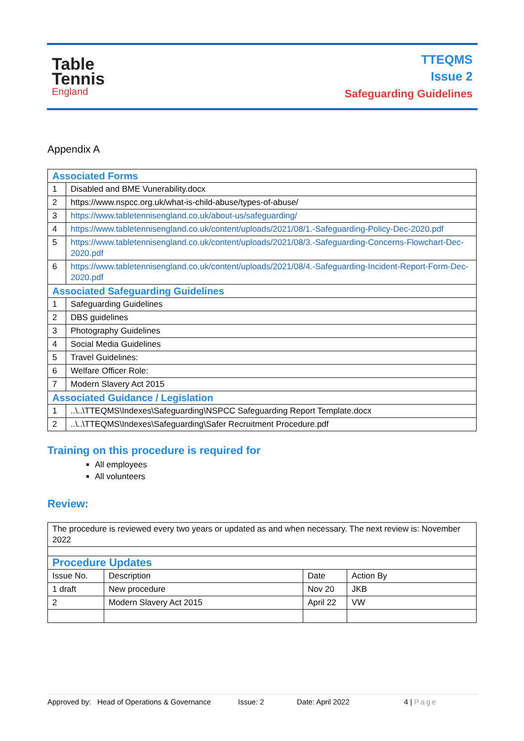Table
Tennis
England
TTEQMS
Issue 2
Safeguarding Guidelines
Appendix A
| Associated Forms | |
| 1 | Disabled and BME Vunerability.docx |
| 2 | https://www.nspcc.org.uk/what-is-child-abuse/types-of-abuse/ |
| 3 | https://www.tabletennisengland.co.uk/about-us/safeguarding/ |
| 4 | https://www.tabletennisengland.co.uk/content/uploads/2021/08/1.-Safeguarding-Policy-Dec-2020.pdf |
| 5 | https://www.tabletennisengland.co.uk/content/uploads/2021/08/3.-Safeguarding-Concerns-Flowchart-Dec-2020.pdf |
| 6 | https://www.tabletennisengland.co.uk/content/uploads/2021/08/4.-Safeguarding-Incident-Report-Form-Dec-2020.pdf |
| Associated Safeguarding Guidelines | |
| 1 | Safeguarding Guidelines |
| 2 | DBS guidelines |
| 3 | Photography Guidelines |
| 4 | Social Media Guidelines |
| 5 | Travel Guidelines: |
| 6 | Welfare Officer Role: |
| 7 | Modern Slavery Act 2015 |
| Associated Guidance / Legislation | |
| 1 | ..\..\TTEQMS\Indexes\Safeguarding\NSPCC Safeguarding Report Template.docx |
| 2 | ..\..\TTEQMS\Indexes\Safeguarding\Safer Recruitment Procedure.pdf |
Training on this procedure is required for
All employees
All volunteers
Review:
| The procedure is reviewed every two years or updated as and when necessary. The next review is: November 2022 | | | |
| Procedure Updates | | | |
| Issue No. | Description | Date | Action By |
| 1 draft | New procedure | Nov 20 | JKB |
| 2 | Modern Slavery Act 2015 | April 22 | VW |
Approved by: Head of Operations & Governance Issue: 2 Date: April 2022 4 | Page